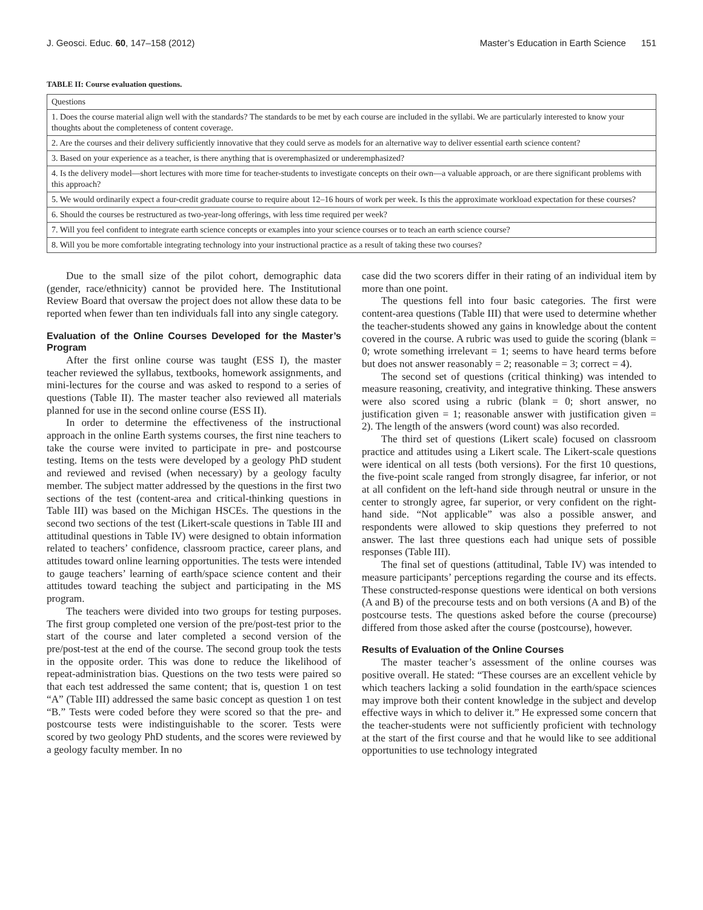J. Geosci. Educ. 60, 147–158 (2012) Master’s Education in Earth Science 151
TABLE II: Course evaluation questions.
| Questions |
| --- |
| 1. Does the course material align well with the standards? The standards to be met by each course are included in the syllabi. We are particularly interested to know your thoughts about the completeness of content coverage. |
| 2. Are the courses and their delivery sufficiently innovative that they could serve as models for an alternative way to deliver essential earth science content? |
| 3. Based on your experience as a teacher, is there anything that is overemphasized or underemphasized? |
| 4. Is the delivery model—short lectures with more time for teacher-students to investigate concepts on their own—a valuable approach, or are there significant problems with this approach? |
| 5. We would ordinarily expect a four-credit graduate course to require about 12–16 hours of work per week. Is this the approximate workload expectation for these courses? |
| 6. Should the courses be restructured as two-year-long offerings, with less time required per week? |
| 7. Will you feel confident to integrate earth science concepts or examples into your science courses or to teach an earth science course? |
| 8. Will you be more comfortable integrating technology into your instructional practice as a result of taking these two courses? |
Due to the small size of the pilot cohort, demographic data (gender, race/ethnicity) cannot be provided here. The Institutional Review Board that oversaw the project does not allow these data to be reported when fewer than ten individuals fall into any single category.
Evaluation of the Online Courses Developed for the Master’s Program
After the first online course was taught (ESS I), the master teacher reviewed the syllabus, textbooks, homework assignments, and mini-lectures for the course and was asked to respond to a series of questions (Table II). The master teacher also reviewed all materials planned for use in the second online course (ESS II).
In order to determine the effectiveness of the instructional approach in the online Earth systems courses, the first nine teachers to take the course were invited to participate in pre- and postcourse testing. Items on the tests were developed by a geology PhD student and reviewed and revised (when necessary) by a geology faculty member. The subject matter addressed by the questions in the first two sections of the test (content-area and critical-thinking questions in Table III) was based on the Michigan HSCEs. The questions in the second two sections of the test (Likert-scale questions in Table III and attitudinal questions in Table IV) were designed to obtain information related to teachers’ confidence, classroom practice, career plans, and attitudes toward online learning opportunities. The tests were intended to gauge teachers’ learning of earth/space science content and their attitudes toward teaching the subject and participating in the MS program.
The teachers were divided into two groups for testing purposes. The first group completed one version of the pre/post-test prior to the start of the course and later completed a second version of the pre/post-test at the end of the course. The second group took the tests in the opposite order. This was done to reduce the likelihood of repeat-administration bias. Questions on the two tests were paired so that each test addressed the same content; that is, question 1 on test “A” (Table III) addressed the same basic concept as question 1 on test “B.” Tests were coded before they were scored so that the pre- and postcourse tests were indistinguishable to the scorer. Tests were scored by two geology PhD students, and the scores were reviewed by a geology faculty member. In no
case did the two scorers differ in their rating of an individual item by more than one point.
The questions fell into four basic categories. The first were content-area questions (Table III) that were used to determine whether the teacher-students showed any gains in knowledge about the content covered in the course. A rubric was used to guide the scoring (blank = 0; wrote something irrelevant = 1; seems to have heard terms before but does not answer reasonably = 2; reasonable = 3; correct = 4).
The second set of questions (critical thinking) was intended to measure reasoning, creativity, and integrative thinking. These answers were also scored using a rubric (blank = 0; short answer, no justification given = 1; reasonable answer with justification given = 2). The length of the answers (word count) was also recorded.
The third set of questions (Likert scale) focused on classroom practice and attitudes using a Likert scale. The Likert-scale questions were identical on all tests (both versions). For the first 10 questions, the five-point scale ranged from strongly disagree, far inferior, or not at all confident on the left-hand side through neutral or unsure in the center to strongly agree, far superior, or very confident on the right-hand side. “Not applicable” was also a possible answer, and respondents were allowed to skip questions they preferred to not answer. The last three questions each had unique sets of possible responses (Table III).
The final set of questions (attitudinal, Table IV) was intended to measure participants’ perceptions regarding the course and its effects. These constructed-response questions were identical on both versions (A and B) of the precourse tests and on both versions (A and B) of the postcourse tests. The questions asked before the course (precourse) differed from those asked after the course (postcourse), however.
Results of Evaluation of the Online Courses
The master teacher’s assessment of the online courses was positive overall. He stated: “These courses are an excellent vehicle by which teachers lacking a solid foundation in the earth/space sciences may improve both their content knowledge in the subject and develop effective ways in which to deliver it.” He expressed some concern that the teacher-students were not sufficiently proficient with technology at the start of the first course and that he would like to see additional opportunities to use technology integrated